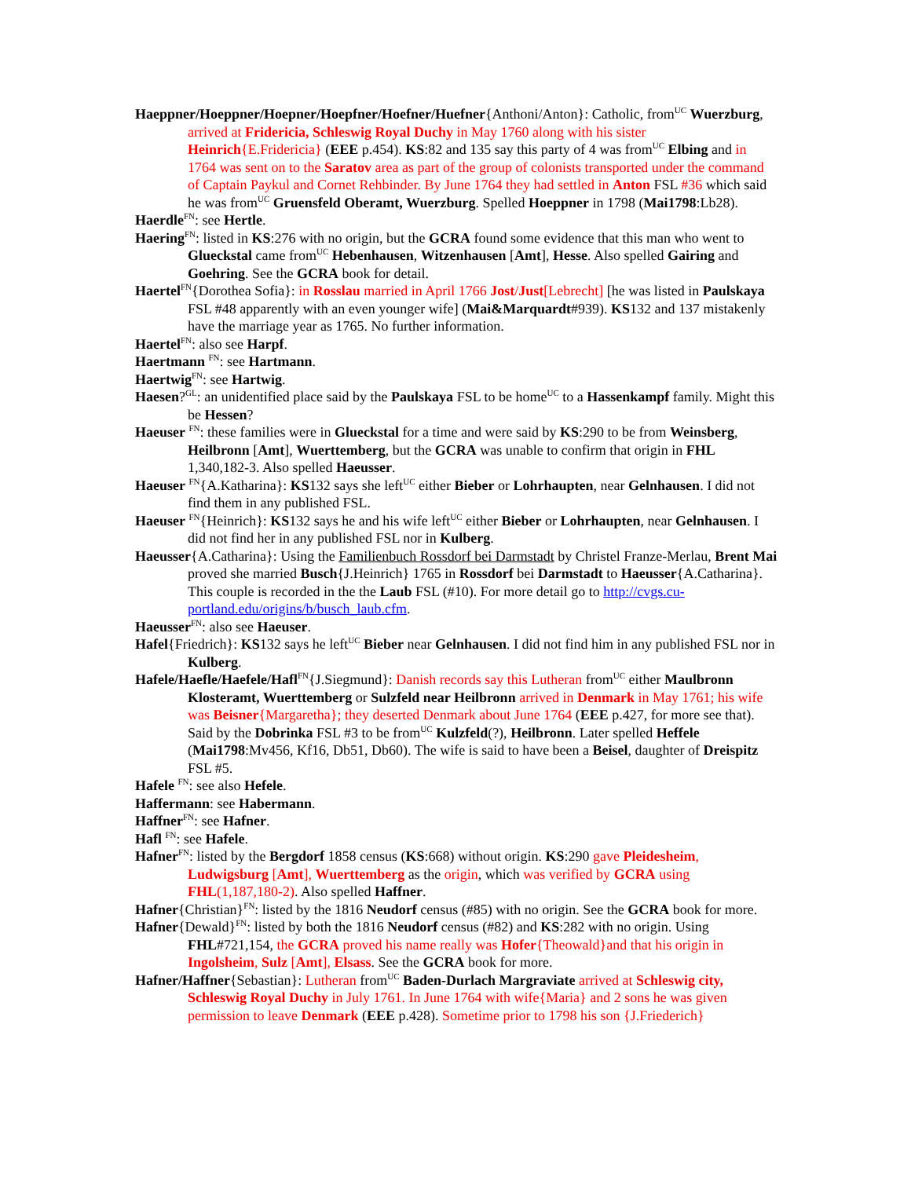Haeppner/Hoeppner/Hoepner/Hoepfner/Hoefner/Huefner{Anthoni/Anton}: Catholic, from<sup>UC</sup> Wuerzburg, arrived at Fridericia, Schleswig Royal Duchy in May 1760 along with his sister Heinrich{E.Fridericia} (EEE p.454). KS:82 and 135 say this party of 4 was from<sup>UC</sup> Elbing and in 1764 was sent on to the Saratov area as part of the group of colonists transported under the command of Captain Paykul and Cornet Rehbinder. By June 1764 they had settled in Anton FSL #36 which said he was from<sup>UC</sup> Gruensfeld Oberamt, Wuerzburg. Spelled Hoeppner in 1798 (Mai1798:Lb28).
Haerdle<sup>FN</sup>: see Hertle.
Haering<sup>FN</sup>: listed in KS:276 with no origin, but the GCRA found some evidence that this man who went to Glueckstal came from<sup>UC</sup> Hebenhausen, Witzenhausen [Amt], Hesse. Also spelled Gairing and Goehring. See the GCRA book for detail.
Haertel<sup>FN</sup>{Dorothea Sofia}: in Rosslau married in April 1766 Jost/Just[Lebrecht] [he was listed in Paulskaya FSL #48 apparently with an even younger wife] (Mai&Marquardt#939). KS132 and 137 mistakenly have the marriage year as 1765. No further information.
Haertel<sup>FN</sup>: also see Harpf.
Haertmann <sup>FN</sup>: see Hartmann.
Haertwig<sup>FN</sup>: see Hartwig.
Haesen?<sup>GL</sup>: an unidentified place said by the Paulskaya FSL to be home<sup>UC</sup> to a Hassenkampf family. Might this be Hessen?
Haeuser <sup>FN</sup>: these families were in Glueckstal for a time and were said by KS:290 to be from Weinsberg, Heilbronn [Amt], Wuerttemberg, but the GCRA was unable to confirm that origin in FHL 1,340,182-3. Also spelled Haeusser.
Haeuser <sup>FN</sup>{A.Katharina}: KS132 says she left<sup>UC</sup> either Bieber or Lohrhaupten, near Gelnhausen. I did not find them in any published FSL.
Haeuser <sup>FN</sup>{Heinrich}: KS132 says he and his wife left<sup>UC</sup> either Bieber or Lohrhaupten, near Gelnhausen. I did not find her in any published FSL nor in Kulberg.
Haeusser{A.Catharina}: Using the Familienbuch Rossdorf bei Darmstadt by Christel Franze-Merlau, Brent Mai proved she married Busch{J.Heinrich} 1765 in Rossdorf bei Darmstadt to Haeusser{A.Catharina}. This couple is recorded in the the Laub FSL (#10). For more detail go to http://cvgs.cu-portland.edu/origins/b/busch_laub.cfm.
Haeusser<sup>FN</sup>: also see Haeuser.
Hafel{Friedrich}: KS132 says he left<sup>UC</sup> Bieber near Gelnhausen. I did not find him in any published FSL nor in Kulberg.
Hafele/Haefle/Haefele/Hafl<sup>FN</sup>{J.Siegmund}: Danish records say this Lutheran from<sup>UC</sup> either Maulbronn Klosteramt, Wuerttemberg or Sulzfeld near Heilbronn arrived in Denmark in May 1761; his wife was Beisner{Margaretha}; they deserted Denmark about June 1764 (EEE p.427, for more see that). Said by the Dobrinka FSL #3 to be from<sup>UC</sup> Kulzfeld(?), Heilbronn. Later spelled Heffele (Mai1798:Mv456, Kf16, Db51, Db60). The wife is said to have been a Beisel, daughter of Dreispitz FSL #5.
Hafele <sup>FN</sup>: see also Hefele.
Haffermann: see Habermann.
Haffner<sup>FN</sup>: see Hafner.
Hafl <sup>FN</sup>: see Hafele.
Hafner<sup>FN</sup>: listed by the Bergdorf 1858 census (KS:668) without origin. KS:290 gave Pleidesheim, Ludwigsburg [Amt], Wuerttemberg as the origin, which was verified by GCRA using FHL(1,187,180-2). Also spelled Haffner.
Hafner{Christian}<sup>FN</sup>: listed by the 1816 Neudorf census (#85) with no origin. See the GCRA book for more.
Hafner{Dewald}<sup>FN</sup>: listed by both the 1816 Neudorf census (#82) and KS:282 with no origin. Using FHL#721,154, the GCRA proved his name really was Hofer{Theowald}and that his origin in Ingolsheim, Sulz [Amt], Elsass. See the GCRA book for more.
Hafner/Haffner{Sebastian}: Lutheran from<sup>UC</sup> Baden-Durlach Margraviate arrived at Schleswig city, Schleswig Royal Duchy in July 1761. In June 1764 with wife{Maria} and 2 sons he was given permission to leave Denmark (EEE p.428). Sometime prior to 1798 his son {J.Friederich}